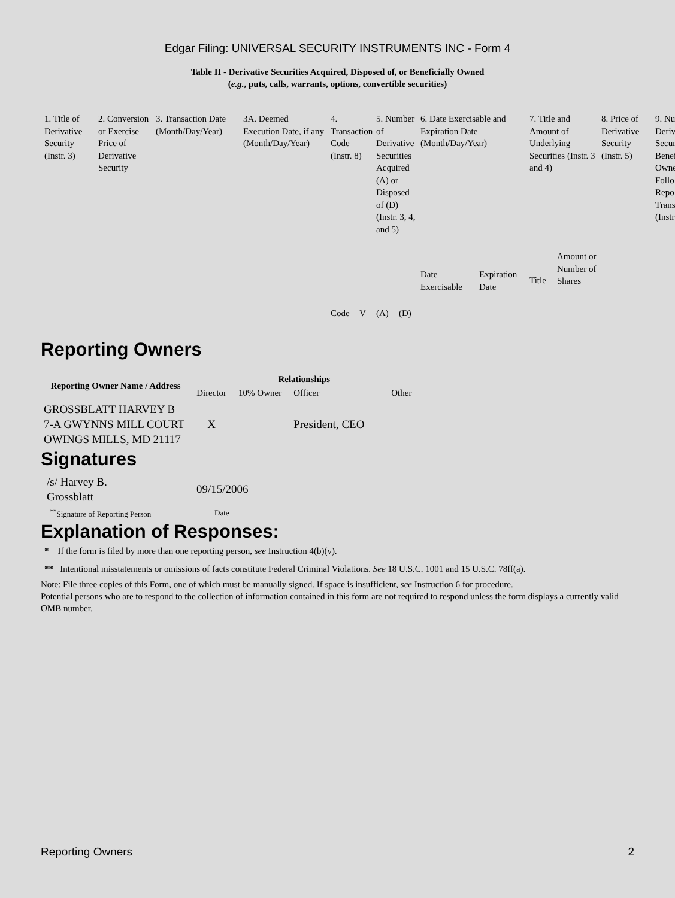Edgar Filing: UNIVERSAL SECURITY INSTRUMENTS INC - Form 4
Table II - Derivative Securities Acquired, Disposed of, or Beneficially Owned
(e.g., puts, calls, warrants, options, convertible securities)
| 1. Title of Derivative Security (Instr. 3) | 2. Conversion or Exercise Price of Derivative Security | 3. Transaction Date (Month/Day/Year) | 3A. Deemed Execution Date, if any (Month/Day/Year) | 4. Transaction Code (Instr. 8) | | 5. Number of Derivative Securities Acquired (A) or Disposed of (D) (Instr. 3, 4, and 5) | | 6. Date Exercisable and Expiration Date (Month/Day/Year) | | 7. Title and Amount of Underlying Securities (Instr. 3 and 4) | | 8. Price of Derivative Security (Instr. 5) | 9. Nu Deriv Secur Benef Owne Follo Repo Trans (Instr |
| | | | | Code | V | (A) | (D) | Date Exercisable | Expiration Date | Title | Amount or Number of Shares | | |
Reporting Owners
| Reporting Owner Name / Address | Relationships | | | |
| --- | --- | --- | --- | --- |
| | Director | 10% Owner | Officer | Other |
| GROSSBLATT HARVEY B 7-A GWYNNS MILL COURT OWINGS MILLS, MD 21117 | X | | President, CEO | |
Signatures
| /s/ Harvey B. Grossblatt | 09/15/2006 |
| <sup>**</sup> Signature of Reporting Person | Date |
Explanation of Responses:
* If the form is filed by more than one reporting person, see Instruction 4(b)(v).
** Intentional misstatements or omissions of facts constitute Federal Criminal Violations. See 18 U.S.C. 1001 and 15 U.S.C. 78ff(a).
Note: File three copies of this Form, one of which must be manually signed. If space is insufficient, see Instruction 6 for procedure.
Potential persons who are to respond to the collection of information contained in this form are not required to respond unless the form displays a currently valid OMB number.
Reporting Owners 2